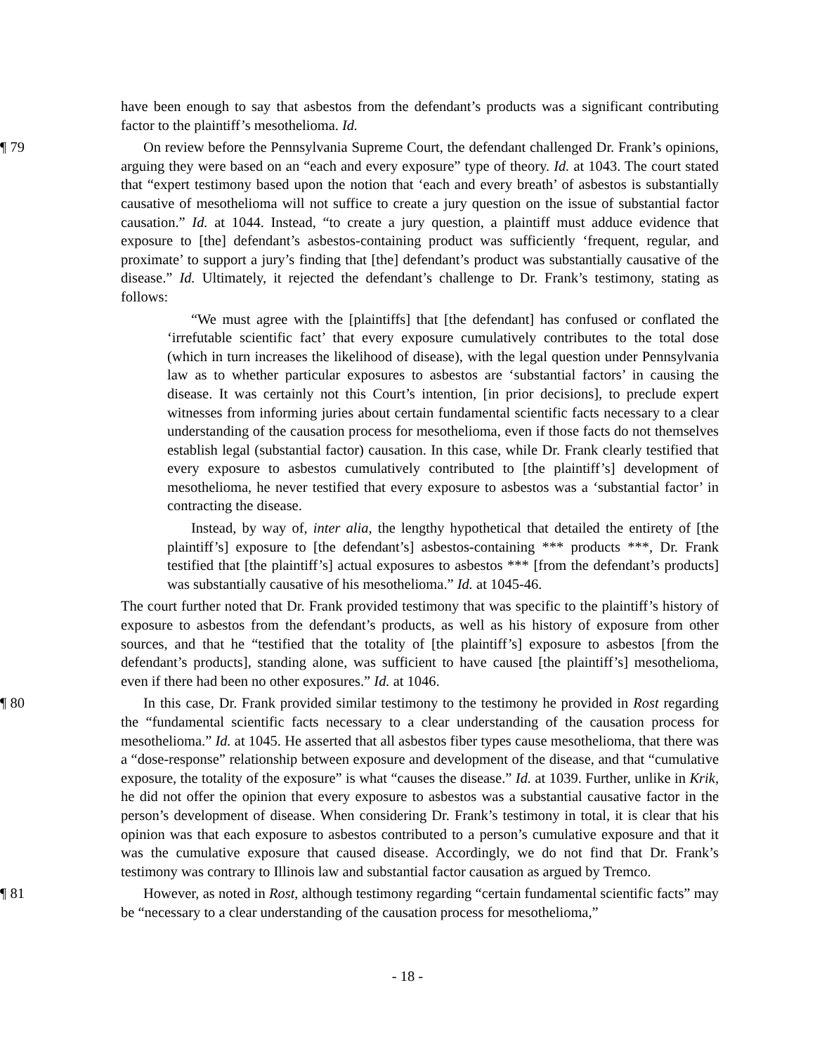have been enough to say that asbestos from the defendant’s products was a significant contributing factor to the plaintiff’s mesothelioma. Id.
¶ 79 On review before the Pennsylvania Supreme Court, the defendant challenged Dr. Frank’s opinions, arguing they were based on an “each and every exposure” type of theory. Id. at 1043. The court stated that “expert testimony based upon the notion that ‘each and every breath’ of asbestos is substantially causative of mesothelioma will not suffice to create a jury question on the issue of substantial factor causation.” Id. at 1044. Instead, “to create a jury question, a plaintiff must adduce evidence that exposure to [the] defendant’s asbestos-containing product was sufficiently ‘frequent, regular, and proximate’ to support a jury’s finding that [the] defendant’s product was substantially causative of the disease.” Id. Ultimately, it rejected the defendant’s challenge to Dr. Frank’s testimony, stating as follows:
“We must agree with the [plaintiffs] that [the defendant] has confused or conflated the ‘irrefutable scientific fact’ that every exposure cumulatively contributes to the total dose (which in turn increases the likelihood of disease), with the legal question under Pennsylvania law as to whether particular exposures to asbestos are ‘substantial factors’ in causing the disease. It was certainly not this Court’s intention, [in prior decisions], to preclude expert witnesses from informing juries about certain fundamental scientific facts necessary to a clear understanding of the causation process for mesothelioma, even if those facts do not themselves establish legal (substantial factor) causation. In this case, while Dr. Frank clearly testified that every exposure to asbestos cumulatively contributed to [the plaintiff’s] development of mesothelioma, he never testified that every exposure to asbestos was a ‘substantial factor’ in contracting the disease.
Instead, by way of, inter alia, the lengthy hypothetical that detailed the entirety of [the plaintiff’s] exposure to [the defendant’s] asbestos-containing *** products ***, Dr. Frank testified that [the plaintiff’s] actual exposures to asbestos *** [from the defendant’s products] was substantially causative of his mesothelioma.” Id. at 1045-46.
The court further noted that Dr. Frank provided testimony that was specific to the plaintiff’s history of exposure to asbestos from the defendant’s products, as well as his history of exposure from other sources, and that he “testified that the totality of [the plaintiff’s] exposure to asbestos [from the defendant’s products], standing alone, was sufficient to have caused [the plaintiff’s] mesothelioma, even if there had been no other exposures.” Id. at 1046.
¶ 80 In this case, Dr. Frank provided similar testimony to the testimony he provided in Rost regarding the “fundamental scientific facts necessary to a clear understanding of the causation process for mesothelioma.” Id. at 1045. He asserted that all asbestos fiber types cause mesothelioma, that there was a “dose-response” relationship between exposure and development of the disease, and that “cumulative exposure, the totality of the exposure” is what “causes the disease.” Id. at 1039. Further, unlike in Krik, he did not offer the opinion that every exposure to asbestos was a substantial causative factor in the person’s development of disease. When considering Dr. Frank’s testimony in total, it is clear that his opinion was that each exposure to asbestos contributed to a person’s cumulative exposure and that it was the cumulative exposure that caused disease. Accordingly, we do not find that Dr. Frank’s testimony was contrary to Illinois law and substantial factor causation as argued by Tremco.
¶ 81 However, as noted in Rost, although testimony regarding “certain fundamental scientific facts” may be “necessary to a clear understanding of the causation process for mesothelioma,”
- 18 -